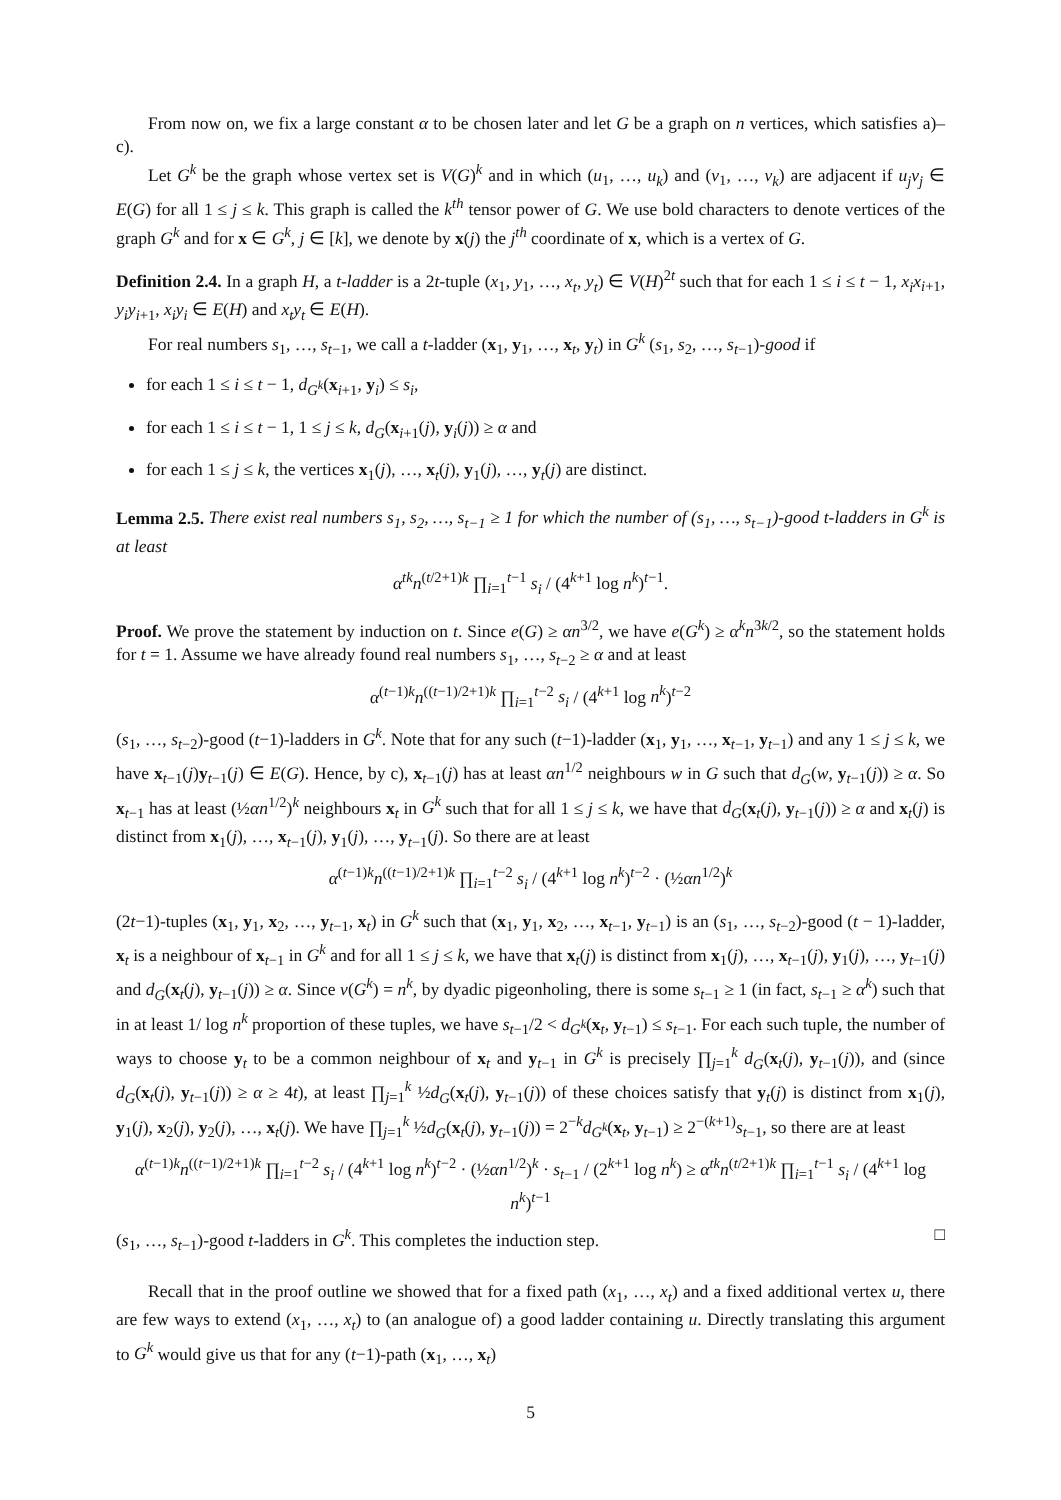From now on, we fix a large constant α to be chosen later and let G be a graph on n vertices, which satisfies a)–c).
Let G<sup>k</sup> be the graph whose vertex set is V(G)<sup>k</sup> and in which (u<sub>1</sub>, …, u<sub>k</sub>) and (v<sub>1</sub>, …, v<sub>k</sub>) are adjacent if u<sub>j</sub>v<sub>j</sub> ∈ E(G) for all 1 ≤ j ≤ k. This graph is called the k<sup>th</sup> tensor power of G. We use bold characters to denote vertices of the graph G<sup>k</sup> and for x ∈ G<sup>k</sup>, j ∈ [k], we denote by x(j) the j<sup>th</sup> coordinate of x, which is a vertex of G.
Definition 2.4. In a graph H, a t-ladder is a 2t-tuple (x<sub>1</sub>, y<sub>1</sub>, …, x<sub>t</sub>, y<sub>t</sub>) ∈ V(H)<sup>2t</sup> such that for each 1 ≤ i ≤ t − 1, x<sub>i</sub>x<sub>i+1</sub>, y<sub>i</sub>y<sub>i+1</sub>, x<sub>i</sub>y<sub>i</sub> ∈ E(H) and x<sub>t</sub>y<sub>t</sub> ∈ E(H).
For real numbers s<sub>1</sub>, …, s<sub>t−1</sub>, we call a t-ladder (x<sub>1</sub>, y<sub>1</sub>, …, x<sub>t</sub>, y<sub>t</sub>) in G<sup>k</sup> (s<sub>1</sub>, s<sub>2</sub>, …, s<sub>t−1</sub>)-good if
for each 1 ≤ i ≤ t − 1, d<sub>G<sup>k</sup></sub>(x<sub>i+1</sub>, y<sub>i</sub>) ≤ s<sub>i</sub>,
for each 1 ≤ i ≤ t − 1, 1 ≤ j ≤ k, d<sub>G</sub>(x<sub>i+1</sub>(j), y<sub>i</sub>(j)) ≥ α and
for each 1 ≤ j ≤ k, the vertices x<sub>1</sub>(j), …, x<sub>t</sub>(j), y<sub>1</sub>(j), …, y<sub>t</sub>(j) are distinct.
Lemma 2.5. There exist real numbers s<sub>1</sub>, s<sub>2</sub>, …, s<sub>t−1</sub> ≥ 1 for which the number of (s<sub>1</sub>, …, s<sub>t−1</sub>)-good t-ladders in G<sup>k</sup> is at least
α<sup>tk</sup>n<sup>(t/2+1)k</sup> ∏<sub>i=1</sub><sup>t−1</sup> s<sub>i</sub> / (4<sup>k+1</sup> log n<sup>k</sup>)<sup>t−1</sup>.
Proof. We prove the statement by induction on t. Since e(G) ≥ αn<sup>3/2</sup>, we have e(G<sup>k</sup>) ≥ α<sup>k</sup>n<sup>3k/2</sup>, so the statement holds for t = 1. Assume we have already found real numbers s<sub>1</sub>, …, s<sub>t−2</sub> ≥ α and at least
α<sup>(t−1)k</sup>n<sup>((t−1)/2+1)k</sup> ∏<sub>i=1</sub><sup>t−2</sup> s<sub>i</sub> / (4<sup>k+1</sup> log n<sup>k</sup>)<sup>t−2</sup>
(s<sub>1</sub>, …, s<sub>t−2</sub>)-good (t−1)-ladders in G<sup>k</sup>. Note that for any such (t−1)-ladder (x<sub>1</sub>, y<sub>1</sub>, …, x<sub>t−1</sub>, y<sub>t−1</sub>) and any 1 ≤ j ≤ k, we have x<sub>t−1</sub>(j)y<sub>t−1</sub>(j) ∈ E(G). Hence, by c), x<sub>t−1</sub>(j) has at least αn<sup>1/2</sup> neighbours w in G such that d<sub>G</sub>(w, y<sub>t−1</sub>(j)) ≥ α. So x<sub>t−1</sub> has at least (½αn<sup>1/2</sup>)<sup>k</sup> neighbours x<sub>t</sub> in G<sup>k</sup> such that for all 1 ≤ j ≤ k, we have that d<sub>G</sub>(x<sub>t</sub>(j), y<sub>t−1</sub>(j)) ≥ α and x<sub>t</sub>(j) is distinct from x<sub>1</sub>(j), …, x<sub>t−1</sub>(j), y<sub>1</sub>(j), …, y<sub>t−1</sub>(j). So there are at least
α<sup>(t−1)k</sup>n<sup>((t−1)/2+1)k</sup> ∏<sub>i=1</sub><sup>t−2</sup> s<sub>i</sub> / (4<sup>k+1</sup> log n<sup>k</sup>)<sup>t−2</sup> · (½αn<sup>1/2</sup>)<sup>k</sup>
(2t−1)-tuples (x<sub>1</sub>, y<sub>1</sub>, x<sub>2</sub>, …, y<sub>t−1</sub>, x<sub>t</sub>) in G<sup>k</sup> such that (x<sub>1</sub>, y<sub>1</sub>, x<sub>2</sub>, …, x<sub>t−1</sub>, y<sub>t−1</sub>) is an (s<sub>1</sub>, …, s<sub>t−2</sub>)-good (t − 1)-ladder, x<sub>t</sub> is a neighbour of x<sub>t−1</sub> in G<sup>k</sup> and for all 1 ≤ j ≤ k, we have that x<sub>t</sub>(j) is distinct from x<sub>1</sub>(j), …, x<sub>t−1</sub>(j), y<sub>1</sub>(j), …, y<sub>t−1</sub>(j) and d<sub>G</sub>(x<sub>t</sub>(j), y<sub>t−1</sub>(j)) ≥ α. Since v(G<sup>k</sup>) = n<sup>k</sup>, by dyadic pigeonholing, there is some s<sub>t−1</sub> ≥ 1 (in fact, s<sub>t−1</sub> ≥ α<sup>k</sup>) such that in at least 1/ log n<sup>k</sup> proportion of these tuples, we have s<sub>t−1</sub>/2 < d<sub>G<sup>k</sup></sub>(x<sub>t</sub>, y<sub>t−1</sub>) ≤ s<sub>t−1</sub>. For each such tuple, the number of ways to choose y<sub>t</sub> to be a common neighbour of x<sub>t</sub> and y<sub>t−1</sub> in G<sup>k</sup> is precisely ∏<sub>j=1</sub><sup>k</sup> d<sub>G</sub>(x<sub>t</sub>(j), y<sub>t−1</sub>(j)), and (since d<sub>G</sub>(x<sub>t</sub>(j), y<sub>t−1</sub>(j)) ≥ α ≥ 4t), at least ∏<sub>j=1</sub><sup>k</sup> ½d<sub>G</sub>(x<sub>t</sub>(j), y<sub>t−1</sub>(j)) of these choices satisfy that y<sub>t</sub>(j) is distinct from x<sub>1</sub>(j), y<sub>1</sub>(j), x<sub>2</sub>(j), y<sub>2</sub>(j), …, x<sub>t</sub>(j). We have ∏<sub>j=1</sub><sup>k</sup> ½d<sub>G</sub>(x<sub>t</sub>(j), y<sub>t−1</sub>(j)) = 2<sup>−k</sup>d<sub>G<sup>k</sup></sub>(x<sub>t</sub>, y<sub>t−1</sub>) ≥ 2<sup>−(k+1)</sup>s<sub>t−1</sub>, so there are at least
α<sup>(t−1)k</sup>n<sup>((t−1)/2+1)k</sup> ∏<sub>i=1</sub><sup>t−2</sup> s<sub>i</sub> / (4<sup>k+1</sup> log n<sup>k</sup>)<sup>t−2</sup> · (½αn<sup>1/2</sup>)<sup>k</sup> · s<sub>t−1</sub> / (2<sup>k+1</sup> log n<sup>k</sup>) ≥ α<sup>tk</sup>n<sup>(t/2+1)k</sup> ∏<sub>i=1</sub><sup>t−1</sup> s<sub>i</sub> / (4<sup>k+1</sup> log n<sup>k</sup>)<sup>t−1</sup>
(s<sub>1</sub>, …, s<sub>t−1</sub>)-good t-ladders in G<sup>k</sup>. This completes the induction step. □
Recall that in the proof outline we showed that for a fixed path (x<sub>1</sub>, …, x<sub>t</sub>) and a fixed additional vertex u, there are few ways to extend (x<sub>1</sub>, …, x<sub>t</sub>) to (an analogue of) a good ladder containing u. Directly translating this argument to G<sup>k</sup> would give us that for any (t−1)-path (x<sub>1</sub>, …, x<sub>t</sub>)
5